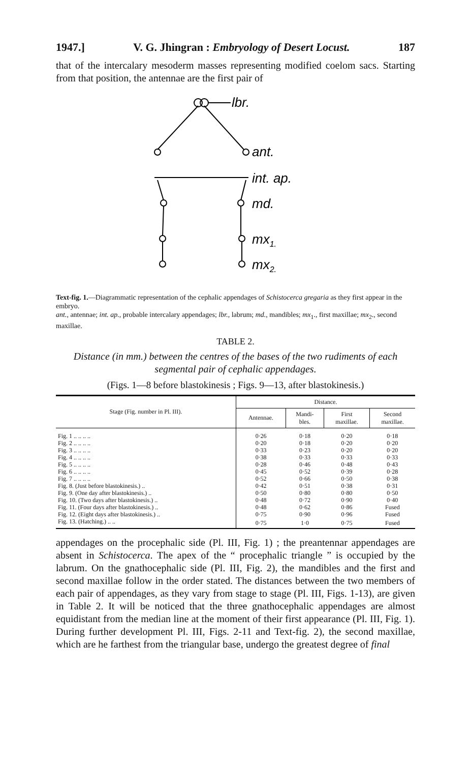1947.] V. G. Jhingran : Embryology of Desert Locust. 187
that of the intercalary mesoderm masses representing modified coelom sacs. Starting from that position, the antennae are the first pair of
lbr.
ant.
int. ap.
md.
mx1.
mx2.
Text-fig. 1.—Diagrammatic representation of the cephalic appendages of Schistocerca gregaria as they first appear in the embryo.
ant., antennae; int. ap., probable intercalary appendages; lbr., labrum; md., mandibles; mx<sub>1</sub>., first maxillae; mx<sub>2</sub>., second maxillae.
TABLE 2.
Distance (in mm.) between the centres of the bases of the two rudiments of each segmental pair of cephalic appendages.
(Figs. 1—8 before blastokinesis ; Figs. 9—13, after blastokinesis.)
| Stage (Fig. number in Pl. III). | Distance. | | | |
| --- | --- | --- | --- | --- |
| | Antennae. | Mandi- bles. | First maxillae. | Second maxillae. |
| Fig. 1 .. .. .. .. | 0·26 | 0·18 | 0·20 | 0·18 |
| Fig. 2 .. .. .. .. | 0·20 | 0·18 | 0·20 | 0·20 |
| Fig. 3 .. .. .. .. | 0·33 | 0·23 | 0·20 | 0·20 |
| Fig. 4 .. .. .. .. | 0·38 | 0·33 | 0·33 | 0·33 |
| Fig. 5 .. .. .. .. | 0·28 | 0·46 | 0·48 | 0·43 |
| Fig. 6 .. .. .. .. | 0·45 | 0·52 | 0·39 | 0·28 |
| Fig. 7 .. .. .. .. | 0·52 | 0·66 | 0·50 | 0·38 |
| Fig. 8. (Just before blastokinesis.) .. | 0·42 | 0·51 | 0·38 | 0·31 |
| Fig. 9. (One day after blastokinesis.) .. | 0·50 | 0·80 | 0·80 | 0·50 |
| Fig. 10. (Two days after blastokinesis.) .. | 0·48 | 0·72 | 0·90 | 0·40 |
| Fig. 11. (Four days after blastokinesis.) .. | 0·48 | 0·62 | 0·86 | Fused |
| Fig. 12. (Eight days after blastokinesis.) .. | 0·75 | 0·90 | 0·96 | Fused |
| Fig. 13. (Hatching.) .. .. | 0·75 | 1·0 | 0·75 | Fused |
appendages on the procephalic side (Pl. III, Fig. 1) ; the preantennar appendages are absent in Schistocerca. The apex of the “ procephalic triangle ” is occupied by the labrum. On the gnathocephalic side (Pl. III, Fig. 2), the mandibles and the first and second maxillae follow in the order stated. The distances between the two members of each pair of appendages, as they vary from stage to stage (Pl. III, Figs. 1-13), are given in Table 2. It will be noticed that the three gnathocephalic appendages are almost equidistant from the median line at the moment of their first appearance (Pl. III, Fig. 1). During further development Pl. III, Figs. 2-11 and Text-fig. 2), the second maxillae, which are he farthest from the triangular base, undergo the greatest degree of final